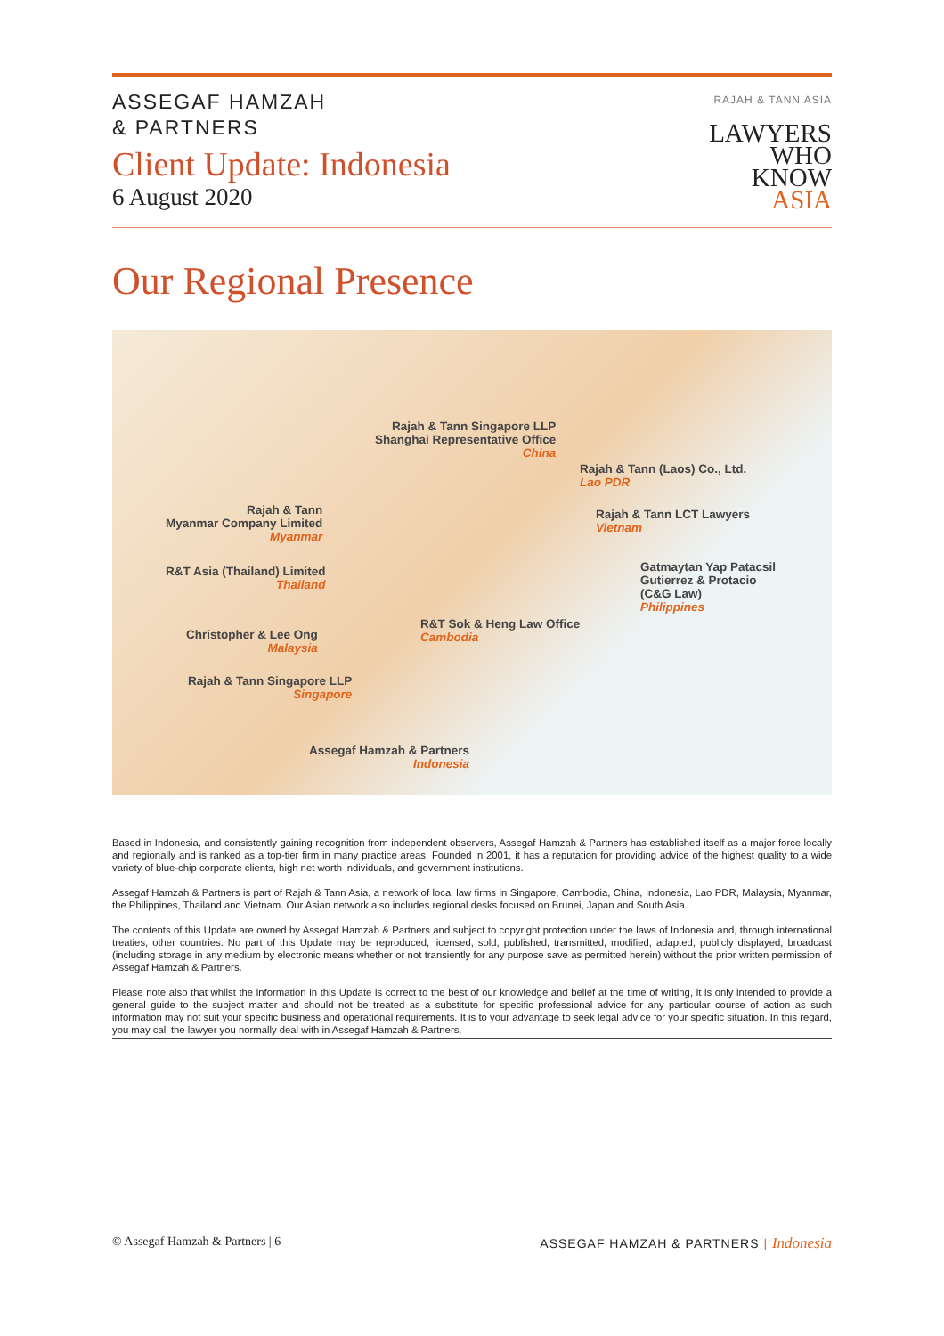ASSEGAF HAMZAH
& PARTNERS
Client Update: Indonesia
6 August 2020
RAJAH & TANN ASIA
LAWYERS
WHO
KNOW
ASIA
Our Regional Presence
Rajah & Tann Singapore LLP
Shanghai Representative Office
China
Rajah & Tann (Laos) Co., Ltd.
Lao PDR
Rajah & Tann
Myanmar Company Limited
Myanmar
Rajah & Tann LCT Lawyers
Vietnam
R&T Asia (Thailand) Limited
Thailand
Gatmaytan Yap Patacsil
Gutierrez & Protacio
(C&G Law)
Philippines
R&T Sok & Heng Law Office
Cambodia
Christopher & Lee Ong
Malaysia
Rajah & Tann Singapore LLP
Singapore
Assegaf Hamzah & Partners
Indonesia
Based in Indonesia, and consistently gaining recognition from independent observers, Assegaf Hamzah & Partners has established itself as a major force locally and regionally and is ranked as a top-tier firm in many practice areas. Founded in 2001, it has a reputation for providing advice of the highest quality to a wide variety of blue-chip corporate clients, high net worth individuals, and government institutions.
Assegaf Hamzah & Partners is part of Rajah & Tann Asia, a network of local law firms in Singapore, Cambodia, China, Indonesia, Lao PDR, Malaysia, Myanmar, the Philippines, Thailand and Vietnam. Our Asian network also includes regional desks focused on Brunei, Japan and South Asia.
The contents of this Update are owned by Assegaf Hamzah & Partners and subject to copyright protection under the laws of Indonesia and, through international treaties, other countries. No part of this Update may be reproduced, licensed, sold, published, transmitted, modified, adapted, publicly displayed, broadcast (including storage in any medium by electronic means whether or not transiently for any purpose save as permitted herein) without the prior written permission of Assegaf Hamzah & Partners.
Please note also that whilst the information in this Update is correct to the best of our knowledge and belief at the time of writing, it is only intended to provide a general guide to the subject matter and should not be treated as a substitute for specific professional advice for any particular course of action as such information may not suit your specific business and operational requirements. It is to your advantage to seek legal advice for your specific situation. In this regard, you may call the lawyer you normally deal with in Assegaf Hamzah & Partners.
© Assegaf Hamzah & Partners | 6 ASSEGAF HAMZAH & PARTNERS | Indonesia